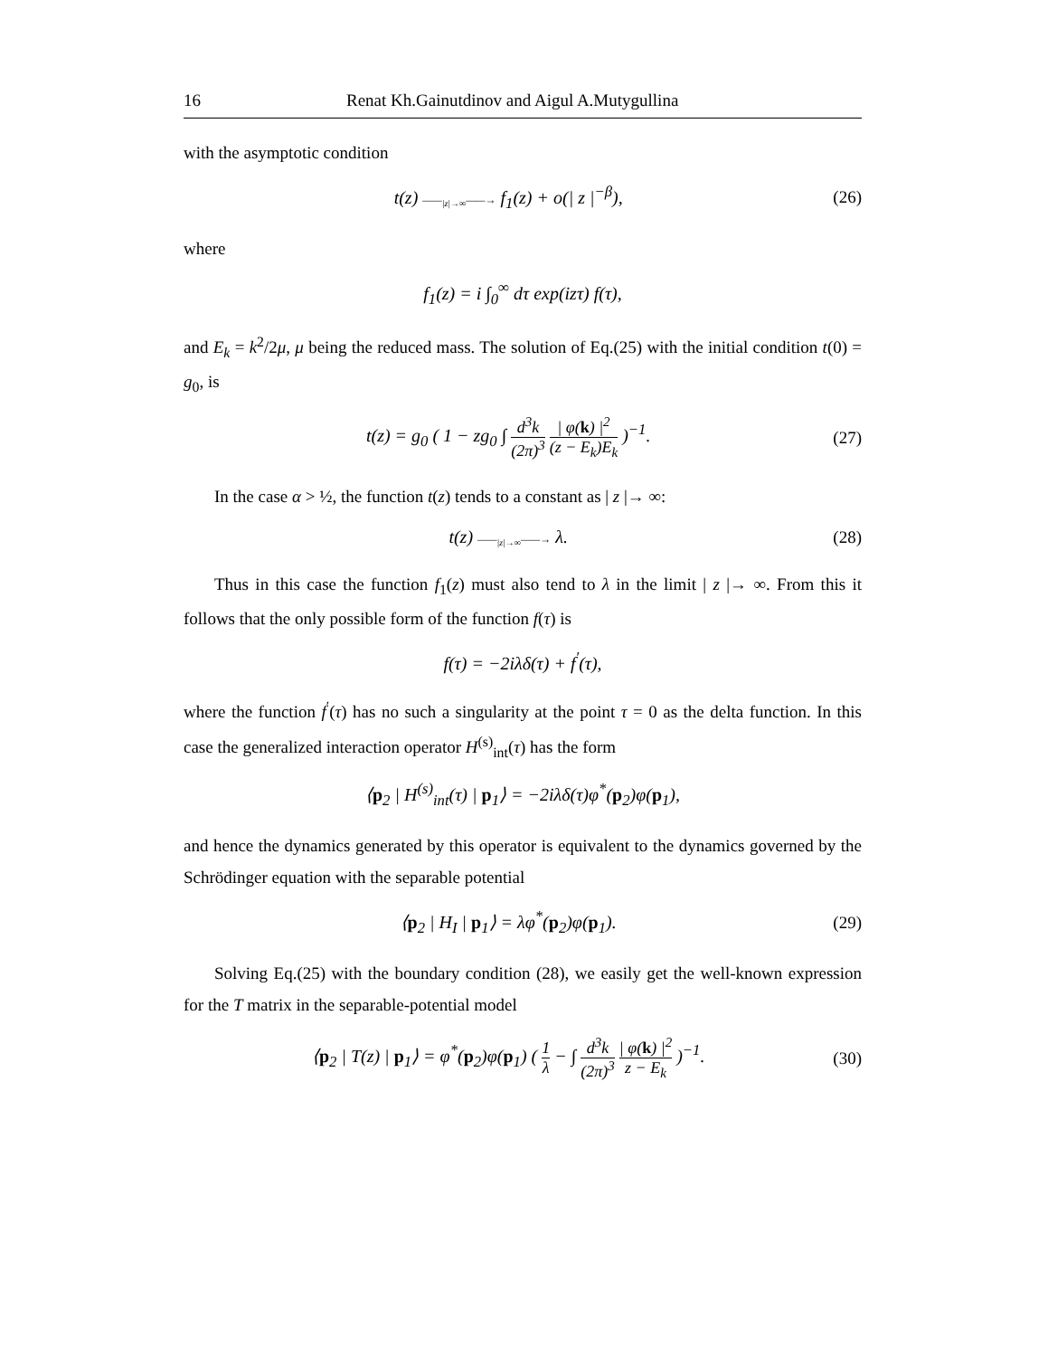16 Renat Kh.Gainutdinov and Aigul A.Mutygullina
with the asymptotic condition
t(z) ——<sub>|z|→∞</sub>——→ f<sub>1</sub>(z) + o(| z |<sup>−β</sup>),
(26)
where
f<sub>1</sub>(z) = i ∫<sub>0</sub><sup>∞</sup> dτ exp(izτ) f(τ),
and E<sub>k</sub> = k<sup>2</sup>/2μ, μ being the reduced mass. The solution of Eq.(25) with the initial condition t(0) = g<sub>0</sub>, is
t(z) = g<sub>0</sub> ( 1 − zg<sub>0</sub> ∫ d<sup>3</sup>k (2π)<sup>3</sup> | φ(k) |<sup>2</sup> (z − E<sub>k</sub>)E<sub>k</sub> )<sup>−1</sup>.
(27)
In the case α > ½, the function t(z) tends to a constant as | z |→ ∞:
t(z) ——<sub>|z|→∞</sub>——→ λ. (28)
Thus in this case the function f<sub>1</sub>(z) must also tend to λ in the limit | z |→ ∞. From this it follows that the only possible form of the function f(τ) is
f(τ) = −2iλδ(τ) + f<sup>′</sup>(τ),
where the function f<sup>′</sup>(τ) has no such a singularity at the point τ = 0 as the delta function. In this case the generalized interaction operator H<sup>(s)</sup><sub>int</sub>(τ) has the form
⟨p<sub>2</sub> | H<sup>(s)</sup><sub>int</sub>(τ) | p<sub>1</sub>⟩ = −2iλδ(τ)φ<sup>*</sup>(p<sub>2</sub>)φ(p<sub>1</sub>),
and hence the dynamics generated by this operator is equivalent to the dynamics governed by the Schrödinger equation with the separable potential
⟨p<sub>2</sub> | H<sub>I</sub> | p<sub>1</sub>⟩ = λφ<sup>*</sup>(p<sub>2</sub>)φ(p<sub>1</sub>). (29)
Solving Eq.(25) with the boundary condition (28), we easily get the well-known expression for the T matrix in the separable-potential model
⟨p<sub>2</sub> | T(z) | p<sub>1</sub>⟩ = φ<sup>*</sup>(p<sub>2</sub>)φ(p<sub>1</sub>) ( 1 λ − ∫ d<sup>3</sup>k (2π)<sup>3</sup> | φ(k) |<sup>2</sup> z − E<sub>k</sub> )<sup>−1</sup>.
(30)